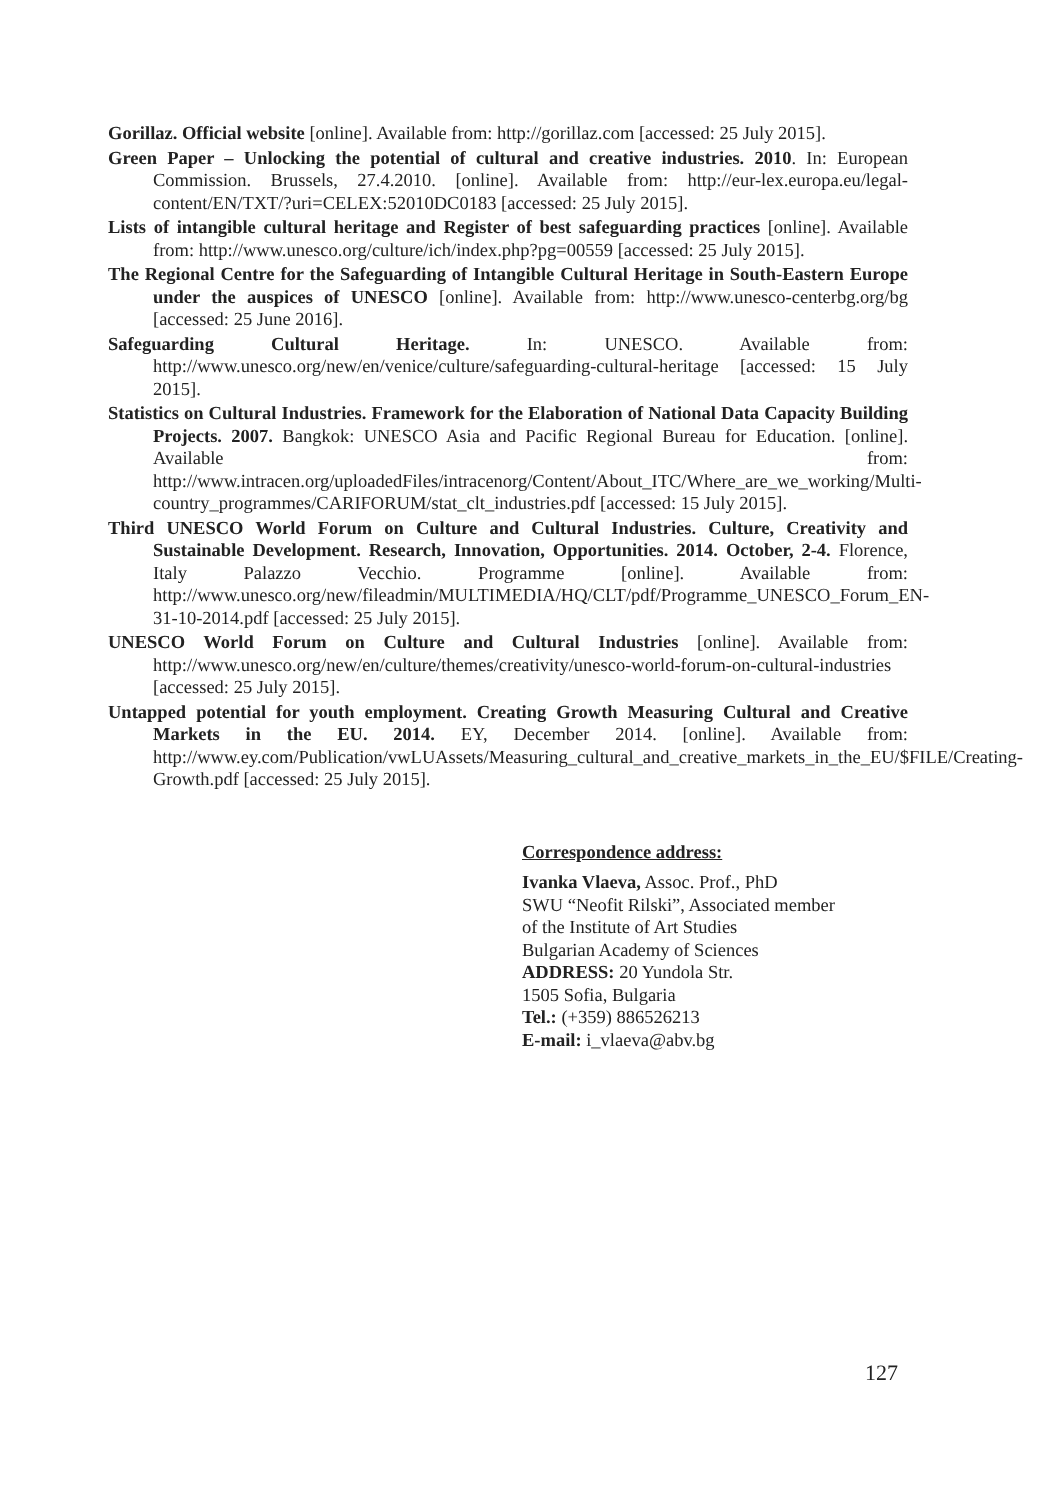Gorillaz. Official website [online]. Available from: http://gorillaz.com [accessed: 25 July 2015].
Green Paper – Unlocking the potential of cultural and creative industries. 2010. In: European Commission. Brussels, 27.4.2010. [online]. Available from: http://eur-lex.europa.eu/legal-content/EN/TXT/?uri=CELEX:52010DC0183 [accessed: 25 July 2015].
Lists of intangible cultural heritage and Register of best safeguarding practices [online]. Available from: http://www.unesco.org/culture/ich/index.php?pg=00559 [accessed: 25 July 2015].
The Regional Centre for the Safeguarding of Intangible Cultural Heritage in South-Eastern Europe under the auspices of UNESCO [online]. Available from: http://www.unesco-centerbg.org/bg [accessed: 25 June 2016].
Safeguarding Cultural Heritage. In: UNESCO. Available from: http://www.unesco.org/new/en/venice/culture/safeguarding-cultural-heritage [accessed: 15 July 2015].
Statistics on Cultural Industries. Framework for the Elaboration of National Data Capacity Building Projects. 2007. Bangkok: UNESCO Asia and Pacific Regional Bureau for Education. [online]. Available from: http://www.intracen.org/uploadedFiles/intracenorg/Content/About_ITC/Where_are_we_working/Multi-country_programmes/CARIFORUM/stat_clt_industries.pdf [accessed: 15 July 2015].
Third UNESCO World Forum on Culture and Cultural Industries. Culture, Creativity and Sustainable Development. Research, Innovation, Opportunities. 2014. October, 2-4. Florence, Italy Palazzo Vecchio. Programme [online]. Available from: http://www.unesco.org/new/fileadmin/MULTIMEDIA/HQ/CLT/pdf/Programme_UNESCO_Forum_EN-31-10-2014.pdf [accessed: 25 July 2015].
UNESCO World Forum on Culture and Cultural Industries [online]. Available from: http://www.unesco.org/new/en/culture/themes/creativity/unesco-world-forum-on-cultural-industries [accessed: 25 July 2015].
Untapped potential for youth employment. Creating Growth Measuring Cultural and Creative Markets in the EU. 2014. EY, December 2014. [online]. Available from: http://www.ey.com/Publication/vwLUAssets/Measuring_cultural_and_creative_markets_in_the_EU/$FILE/Creating-Growth.pdf [accessed: 25 July 2015].
Correspondence address:
Ivanka Vlaeva, Assoc. Prof., PhD
SWU “Neofit Rilski”, Associated member
of the Institute of Art Studies
Bulgarian Academy of Sciences
ADDRESS: 20 Yundola Str.
1505 Sofia, Bulgaria
Tel.: (+359) 886526213
E-mail: i_vlaeva@abv.bg
127